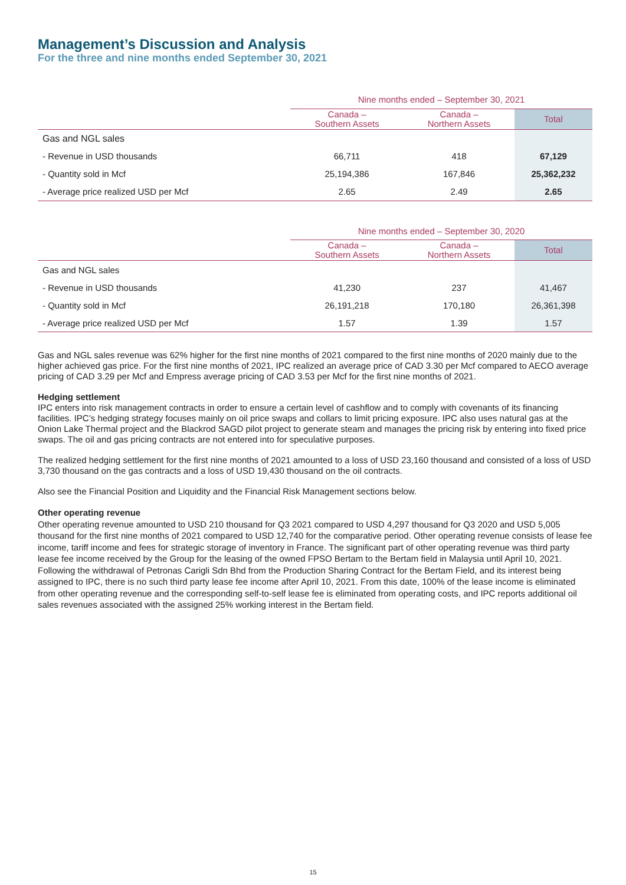Management’s Discussion and Analysis
For the three and nine months ended September 30, 2021
| | Nine months ended – September 30, 2021 | | |
| --- | --- | --- | --- |
| | Canada – Southern Assets | Canada – Northern Assets | Total |
| Gas and NGL sales | | | |
| - Revenue in USD thousands | 66,711 | 418 | 67,129 |
| - Quantity sold in Mcf | 25,194,386 | 167,846 | 25,362,232 |
| - Average price realized USD per Mcf | 2.65 | 2.49 | 2.65 |
| | Nine months ended – September 30, 2020 | | |
| --- | --- | --- | --- |
| | Canada – Southern Assets | Canada – Northern Assets | Total |
| Gas and NGL sales | | | |
| - Revenue in USD thousands | 41,230 | 237 | 41,467 |
| - Quantity sold in Mcf | 26,191,218 | 170,180 | 26,361,398 |
| - Average price realized USD per Mcf | 1.57 | 1.39 | 1.57 |
Gas and NGL sales revenue was 62% higher for the first nine months of 2021 compared to the first nine months of 2020 mainly due to the higher achieved gas price. For the first nine months of 2021, IPC realized an average price of CAD 3.30 per Mcf compared to AECO average pricing of CAD 3.29 per Mcf and Empress average pricing of CAD 3.53 per Mcf for the first nine months of 2021.
Hedging settlement
IPC enters into risk management contracts in order to ensure a certain level of cashflow and to comply with covenants of its financing facilities. IPC’s hedging strategy focuses mainly on oil price swaps and collars to limit pricing exposure. IPC also uses natural gas at the Onion Lake Thermal project and the Blackrod SAGD pilot project to generate steam and manages the pricing risk by entering into fixed price swaps. The oil and gas pricing contracts are not entered into for speculative purposes.
The realized hedging settlement for the first nine months of 2021 amounted to a loss of USD 23,160 thousand and consisted of a loss of USD 3,730 thousand on the gas contracts and a loss of USD 19,430 thousand on the oil contracts.
Also see the Financial Position and Liquidity and the Financial Risk Management sections below.
Other operating revenue
Other operating revenue amounted to USD 210 thousand for Q3 2021 compared to USD 4,297 thousand for Q3 2020 and USD 5,005 thousand for the first nine months of 2021 compared to USD 12,740 for the comparative period. Other operating revenue consists of lease fee income, tariff income and fees for strategic storage of inventory in France. The significant part of other operating revenue was third party lease fee income received by the Group for the leasing of the owned FPSO Bertam to the Bertam field in Malaysia until April 10, 2021. Following the withdrawal of Petronas Carigli Sdn Bhd from the Production Sharing Contract for the Bertam Field, and its interest being assigned to IPC, there is no such third party lease fee income after April 10, 2021. From this date, 100% of the lease income is eliminated from other operating revenue and the corresponding self-to-self lease fee is eliminated from operating costs, and IPC reports additional oil sales revenues associated with the assigned 25% working interest in the Bertam field.
15